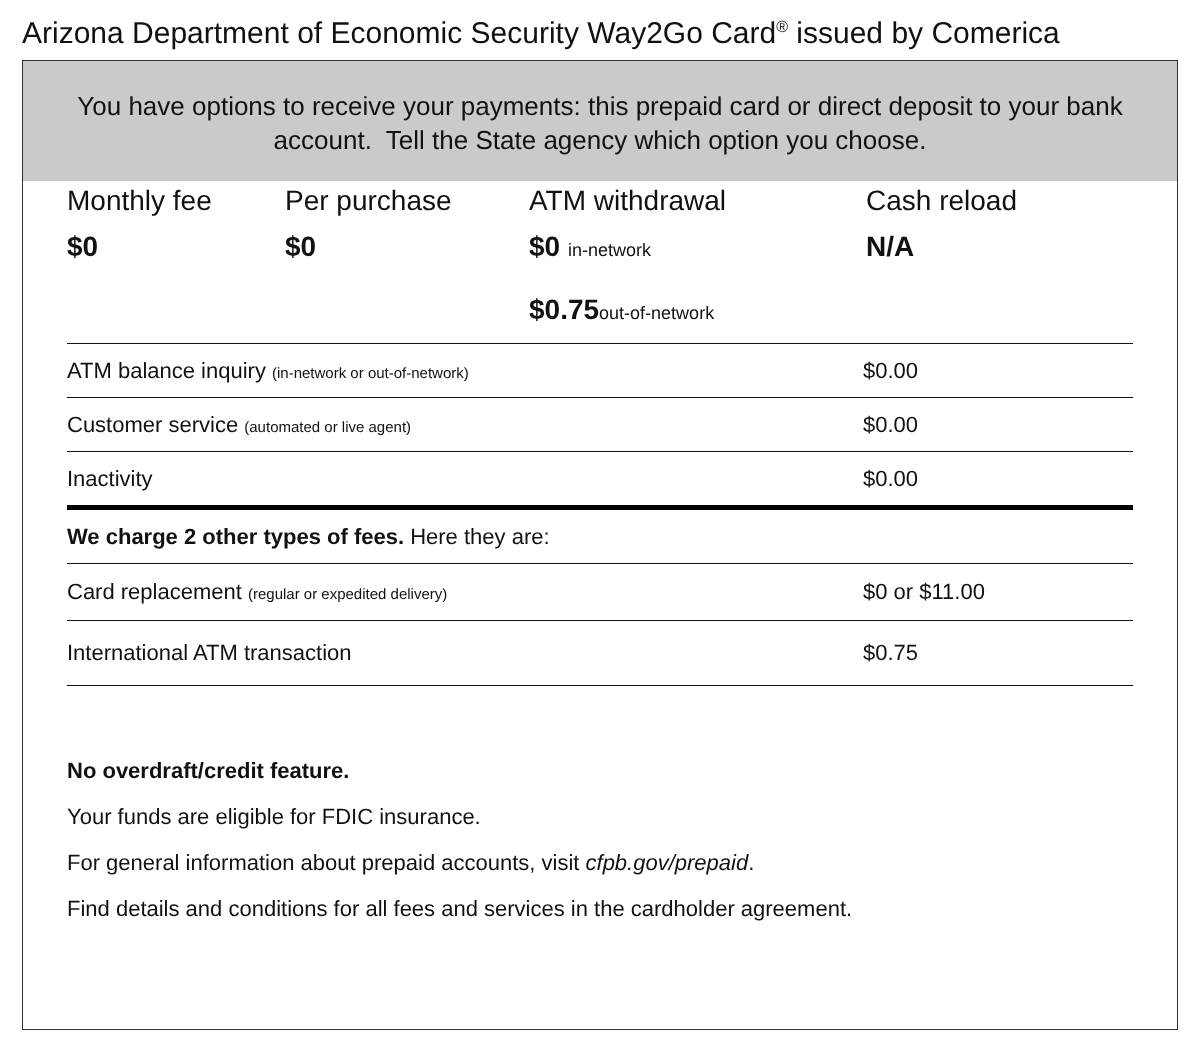Arizona Department of Economic Security Way2Go Card<sup>®</sup> issued by Comerica
You have options to receive your payments: this prepaid card or direct deposit to your bank account. Tell the State agency which option you choose.
Monthly fee
$0
Per purchase
$0
ATM withdrawal
$0 in-network
$0.75out-of-network
Cash reload
N/A
| ATM balance inquiry (in-network or out-of-network) | $0.00 |
| Customer service (automated or live agent) | $0.00 |
| Inactivity | $0.00 |
| We charge 2 other types of fees. Here they are: | |
| Card replacement (regular or expedited delivery) | $0 or $11.00 |
| International ATM transaction | $0.75 |
No overdraft/credit feature.
Your funds are eligible for FDIC insurance.
For general information about prepaid accounts, visit cfpb.gov/prepaid.
Find details and conditions for all fees and services in the cardholder agreement.